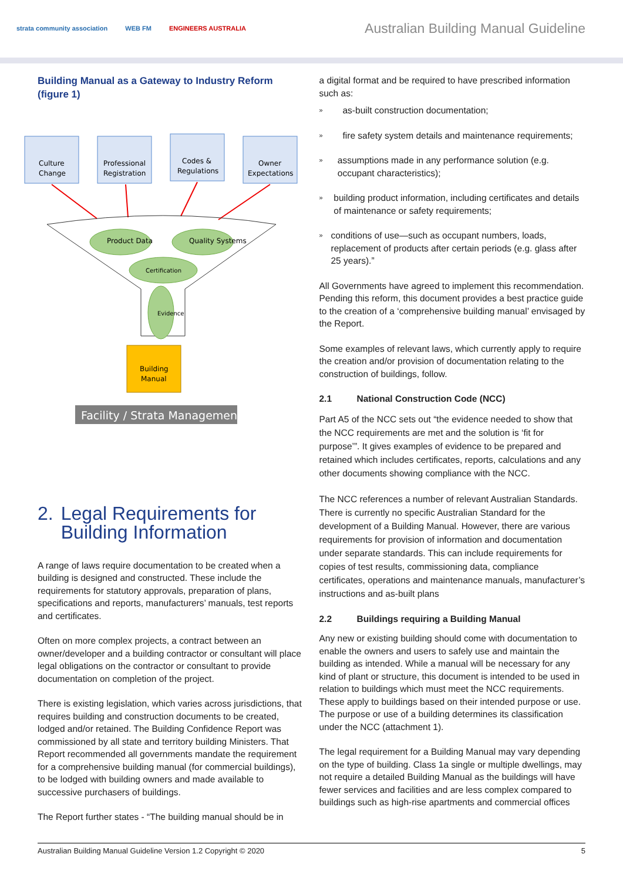strata community association WEB FM ENGINEERS AUSTRALIA
Australian Building Manual Guideline
Building Manual as a Gateway to Industry Reform (figure 1)
Culture
Change
Professional
Registration
Codes &
Regulations
Owner
Expectations
Product Data
Quality Systems
Certification
Evidence
Building
Manual
Facility / Strata Management
2. Legal Requirements for Building Information
A range of laws require documentation to be created when a building is designed and constructed. These include the requirements for statutory approvals, preparation of plans, specifications and reports, manufacturers’ manuals, test reports and certificates.
Often on more complex projects, a contract between an owner/developer and a building contractor or consultant will place legal obligations on the contractor or consultant to provide documentation on completion of the project.
There is existing legislation, which varies across jurisdictions, that requires building and construction documents to be created, lodged and/or retained. The Building Confidence Report was commissioned by all state and territory building Ministers. That Report recommended all governments mandate the requirement for a comprehensive building manual (for commercial buildings), to be lodged with building owners and made available to successive purchasers of buildings.
The Report further states - “The building manual should be in
a digital format and be required to have prescribed information such as:
»
as-built construction documentation;
»
fire safety system details and maintenance requirements;
»
assumptions made in any performance solution (e.g. occupant characteristics);
»
building product information, including certificates and details of maintenance or safety requirements;
»
conditions of use—such as occupant numbers, loads, replacement of products after certain periods (e.g. glass after 25 years).”
All Governments have agreed to implement this recommendation. Pending this reform, this document provides a best practice guide to the creation of a ‘comprehensive building manual’ envisaged by the Report.
Some examples of relevant laws, which currently apply to require the creation and/or provision of documentation relating to the construction of buildings, follow.
2.1 National Construction Code (NCC)
Part A5 of the NCC sets out “the evidence needed to show that the NCC requirements are met and the solution is ‘fit for purpose’”. It gives examples of evidence to be prepared and retained which includes certificates, reports, calculations and any other documents showing compliance with the NCC.
The NCC references a number of relevant Australian Standards. There is currently no specific Australian Standard for the development of a Building Manual. However, there are various requirements for provision of information and documentation under separate standards. This can include requirements for copies of test results, commissioning data, compliance certificates, operations and maintenance manuals, manufacturer’s instructions and as-built plans
2.2 Buildings requiring a Building Manual
Any new or existing building should come with documentation to enable the owners and users to safely use and maintain the building as intended. While a manual will be necessary for any kind of plant or structure, this document is intended to be used in relation to buildings which must meet the NCC requirements. These apply to buildings based on their intended purpose or use. The purpose or use of a building determines its classification under the NCC (attachment 1).
The legal requirement for a Building Manual may vary depending on the type of building. Class 1a single or multiple dwellings, may not require a detailed Building Manual as the buildings will have fewer services and facilities and are less complex compared to buildings such as high-rise apartments and commercial offices
Australian Building Manual Guideline Version 1.2 Copyright © 2020 5